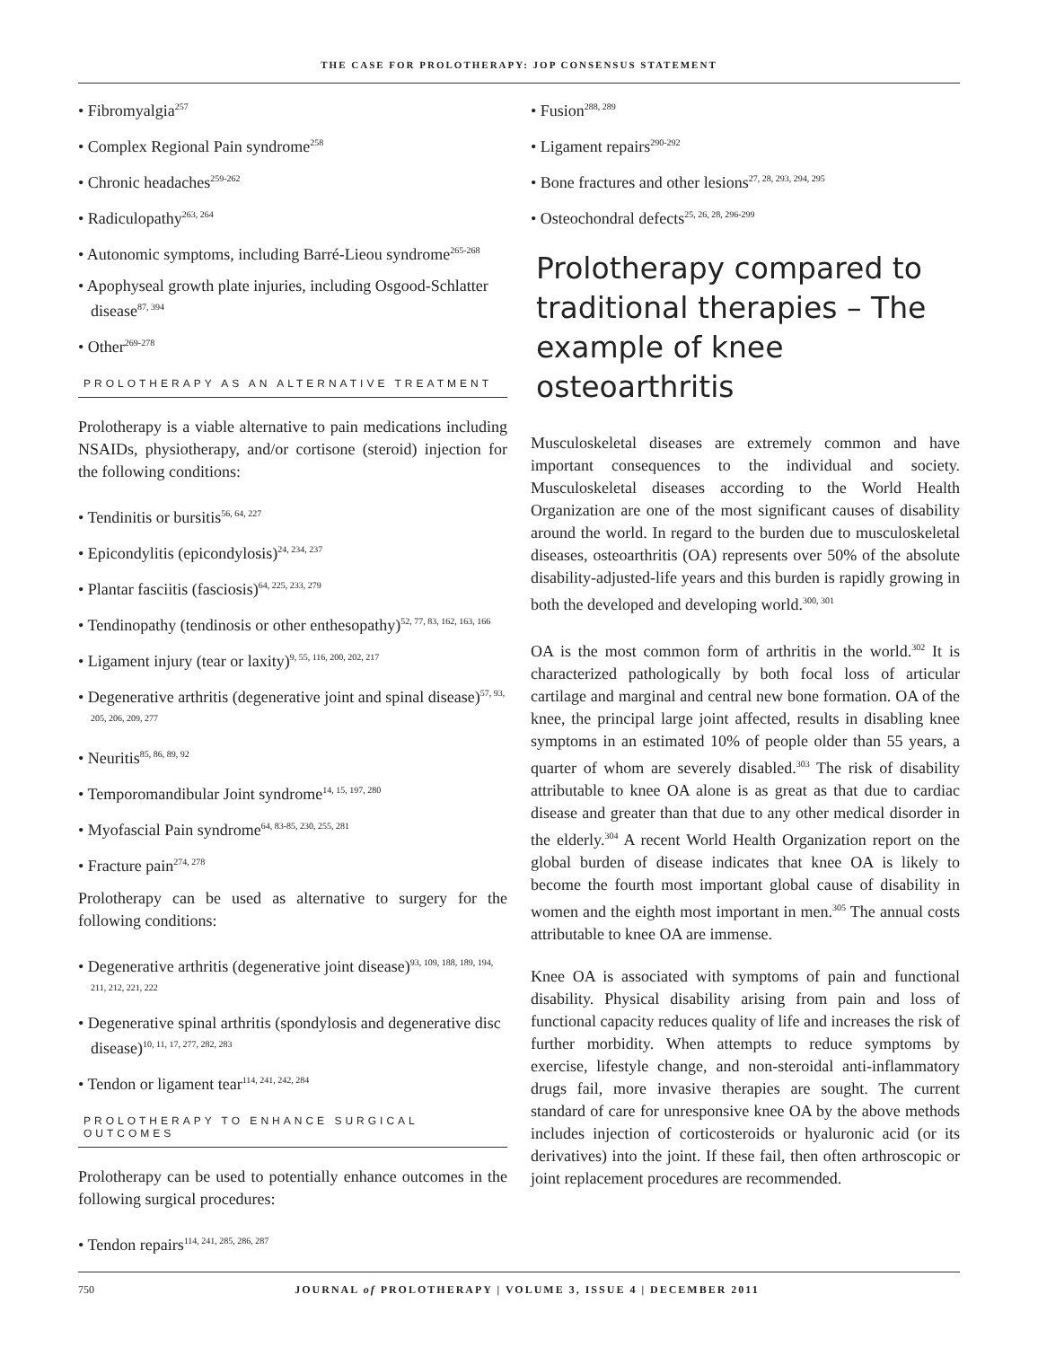THE CASE FOR PROLOTHERAPY: JOP CONSENSUS STATEMENT
• Fibromyalgia<sup>257</sup>
• Complex Regional Pain syndrome<sup>258</sup>
• Chronic headaches<sup>259-262</sup>
• Radiculopathy<sup>263, 264</sup>
• Autonomic symptoms, including Barré-Lieou syndrome<sup>265-268</sup>
• Apophyseal growth plate injuries, including Osgood-Schlatter disease<sup>87, 394</sup>
• Other<sup>269-278</sup>
PROLOTHERAPY AS AN ALTERNATIVE TREATMENT
Prolotherapy is a viable alternative to pain medications including NSAIDs, physiotherapy, and/or cortisone (steroid) injection for the following conditions:
• Tendinitis or bursitis<sup>56, 64, 227</sup>
• Epicondylitis (epicondylosis)<sup>24, 234, 237</sup>
• Plantar fasciitis (fasciosis)<sup>64, 225, 233, 279</sup>
• Tendinopathy (tendinosis or other enthesopathy)<sup>52, 77, 83, 162, 163, 166</sup>
• Ligament injury (tear or laxity)<sup>9, 55, 116, 200, 202, 217</sup>
• Degenerative arthritis (degenerative joint and spinal disease)<sup>57, 93, 205, 206, 209, 277</sup>
• Neuritis<sup>85, 86, 89, 92</sup>
• Temporomandibular Joint syndrome<sup>14, 15, 197, 280</sup>
• Myofascial Pain syndrome<sup>64, 83-85, 230, 255, 281</sup>
• Fracture pain<sup>274, 278</sup>
Prolotherapy can be used as alternative to surgery for the following conditions:
• Degenerative arthritis (degenerative joint disease)<sup>93, 109, 188, 189, 194, 211, 212, 221, 222</sup>
• Degenerative spinal arthritis (spondylosis and degenerative disc disease)<sup>10, 11, 17, 277, 282, 283</sup>
• Tendon or ligament tear<sup>114, 241, 242, 284</sup>
PROLOTHERAPY TO ENHANCE SURGICAL OUTCOMES
Prolotherapy can be used to potentially enhance outcomes in the following surgical procedures:
• Tendon repairs<sup>114, 241, 285, 286, 287</sup>
• Fusion<sup>288, 289</sup>
• Ligament repairs<sup>290-292</sup>
• Bone fractures and other lesions<sup>27, 28, 293, 294, 295</sup>
• Osteochondral defects<sup>25, 26, 28, 296-299</sup>
Prolotherapy compared to traditional therapies – The example of knee osteoarthritis
Musculoskeletal diseases are extremely common and have important consequences to the individual and society. Musculoskeletal diseases according to the World Health Organization are one of the most significant causes of disability around the world. In regard to the burden due to musculoskeletal diseases, osteoarthritis (OA) represents over 50% of the absolute disability-adjusted-life years and this burden is rapidly growing in both the developed and developing world.<sup>300, 301</sup>
OA is the most common form of arthritis in the world.<sup>302</sup> It is characterized pathologically by both focal loss of articular cartilage and marginal and central new bone formation. OA of the knee, the principal large joint affected, results in disabling knee symptoms in an estimated 10% of people older than 55 years, a quarter of whom are severely disabled.<sup>303</sup> The risk of disability attributable to knee OA alone is as great as that due to cardiac disease and greater than that due to any other medical disorder in the elderly.<sup>304</sup> A recent World Health Organization report on the global burden of disease indicates that knee OA is likely to become the fourth most important global cause of disability in women and the eighth most important in men.<sup>305</sup> The annual costs attributable to knee OA are immense.
Knee OA is associated with symptoms of pain and functional disability. Physical disability arising from pain and loss of functional capacity reduces quality of life and increases the risk of further morbidity. When attempts to reduce symptoms by exercise, lifestyle change, and non-steroidal anti-inflammatory drugs fail, more invasive therapies are sought. The current standard of care for unresponsive knee OA by the above methods includes injection of corticosteroids or hyaluronic acid (or its derivatives) into the joint. If these fail, then often arthroscopic or joint replacement procedures are recommended.
750 JOURNAL of PROLOTHERAPY | VOLUME 3, ISSUE 4 | DECEMBER 2011